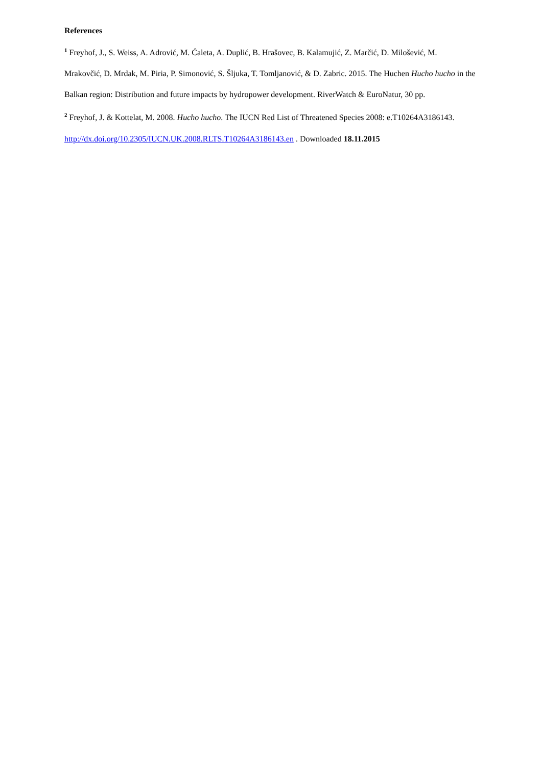References
<sup>1</sup> Freyhof, J., S. Weiss, A. Adrović, M. Ćaleta, A. Duplić, B. Hrašovec, B. Kalamujić, Z. Marčić, D. Milošević, M. Mrakovčić, D. Mrdak, M. Piria, P. Simonović, S. Šljuka, T. Tomljanović, & D. Zabric. 2015. The Huchen Hucho hucho in the Balkan region: Distribution and future impacts by hydropower development. RiverWatch & EuroNatur, 30 pp.
<sup>2</sup> Freyhof, J. & Kottelat, M. 2008. Hucho hucho. The IUCN Red List of Threatened Species 2008: e.T10264A3186143. http://dx.doi.org/10.2305/IUCN.UK.2008.RLTS.T10264A3186143.en . Downloaded 18.11.2015